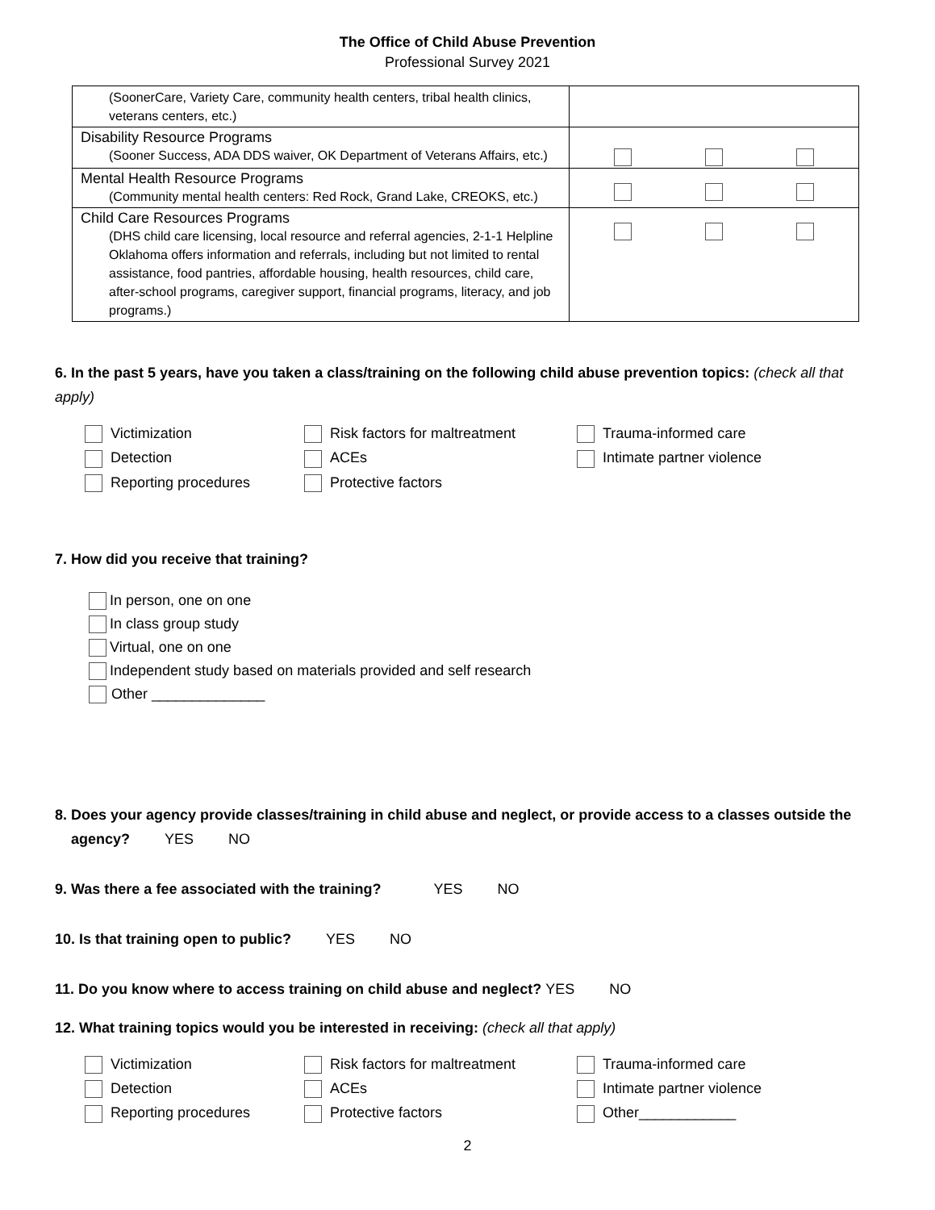The Office of Child Abuse Prevention
Professional Survey 2021
| (SoonerCare, Variety Care, community health centers, tribal health clinics, veterans centers, etc.) | |
| Disability Resource Programs (Sooner Success, ADA DDS waiver, OK Department of Veterans Affairs, etc.) | |
| Mental Health Resource Programs (Community mental health centers: Red Rock, Grand Lake, CREOKS, etc.) | |
| Child Care Resources Programs (DHS child care licensing, local resource and referral agencies, 2-1-1 Helpline Oklahoma offers information and referrals, including but not limited to rental assistance, food pantries, affordable housing, health resources, child care, after-school programs, caregiver support, financial programs, literacy, and job programs.) | |
6. In the past 5 years, have you taken a class/training on the following child abuse prevention topics: (check all that apply)
Victimization
Risk factors for maltreatment
Trauma-informed care
Detection
ACEs
Intimate partner violence
Reporting procedures
Protective factors
7. How did you receive that training?
In person, one on one
In class group study
Virtual, one on one
Independent study based on materials provided and self research
Other ______________
8. Does your agency provide classes/training in child abuse and neglect, or provide access to a classes outside the
agency? YES NO
9. Was there a fee associated with the training? YES NO
10. Is that training open to public? YES NO
11. Do you know where to access training on child abuse and neglect? YES NO
12. What training topics would you be interested in receiving: (check all that apply)
Victimization
Risk factors for maltreatment
Trauma-informed care
Detection
ACEs
Intimate partner violence
Reporting procedures
Protective factors
Other____________
2